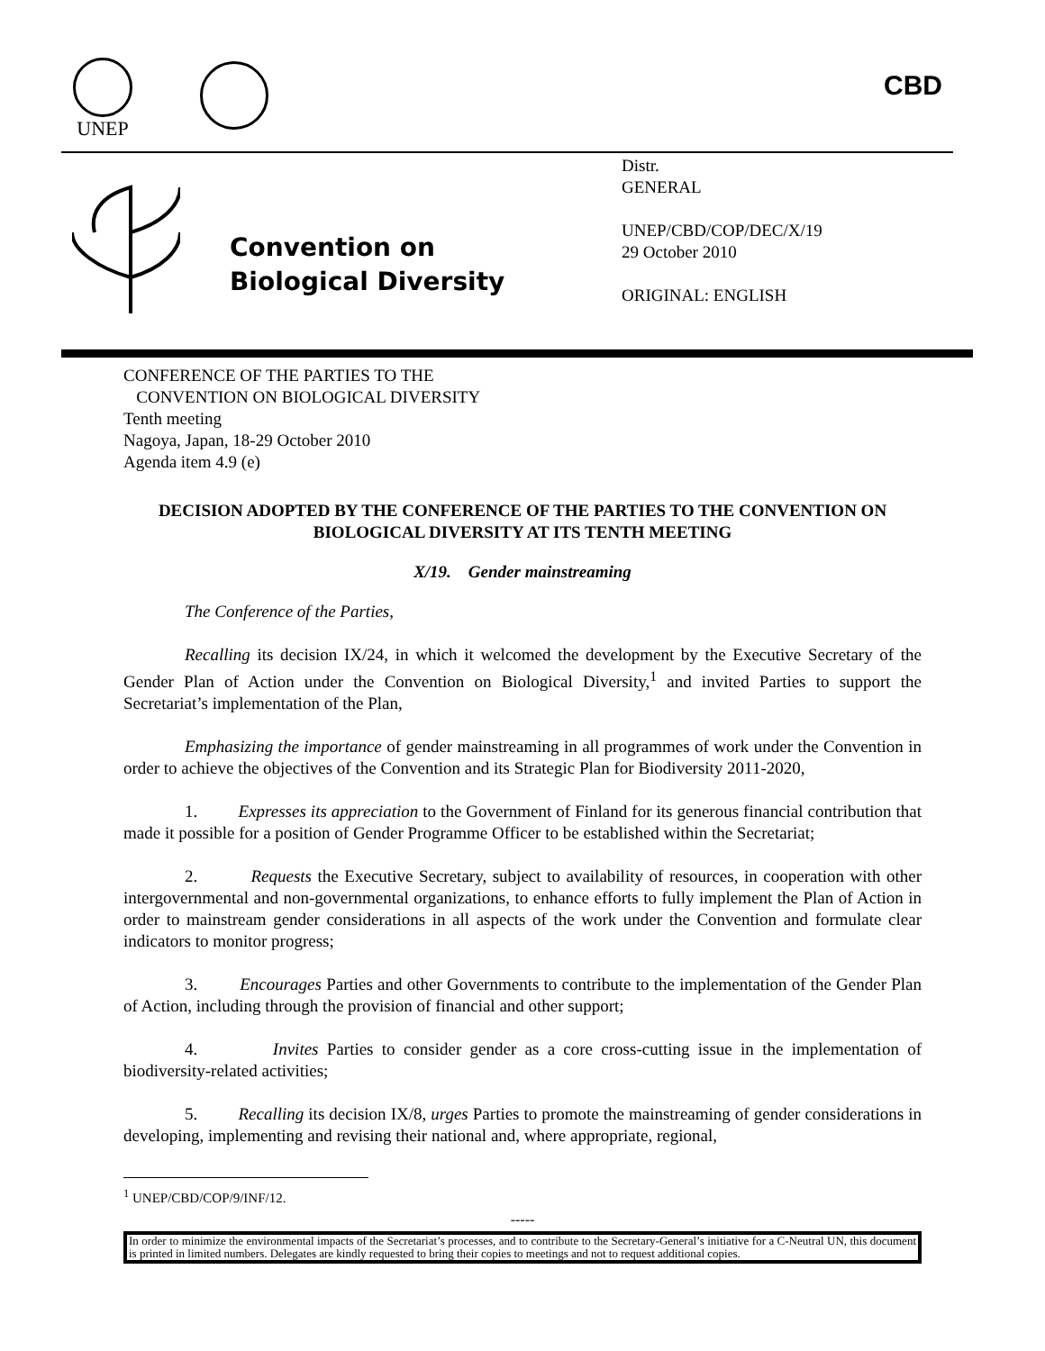UNEP
CBD
Convention on
Biological Diversity
Distr.
GENERAL
UNEP/CBD/COP/DEC/X/19
29 October 2010
ORIGINAL: ENGLISH
CONFERENCE OF THE PARTIES TO THE
CONVENTION ON BIOLOGICAL DIVERSITY
Tenth meeting
Nagoya, Japan, 18-29 October 2010
Agenda item 4.9 (e)
DECISION ADOPTED BY THE CONFERENCE OF THE PARTIES TO THE CONVENTION ON BIOLOGICAL DIVERSITY AT ITS TENTH MEETING
X/19. Gender mainstreaming
The Conference of the Parties,
Recalling its decision IX/24, in which it welcomed the development by the Executive Secretary of the Gender Plan of Action under the Convention on Biological Diversity,<sup>1</sup> and invited Parties to support the Secretariat’s implementation of the Plan,
Emphasizing the importance of gender mainstreaming in all programmes of work under the Convention in order to achieve the objectives of the Convention and its Strategic Plan for Biodiversity 2011-2020,
1. Expresses its appreciation to the Government of Finland for its generous financial contribution that made it possible for a position of Gender Programme Officer to be established within the Secretariat;
2. Requests the Executive Secretary, subject to availability of resources, in cooperation with other intergovernmental and non-governmental organizations, to enhance efforts to fully implement the Plan of Action in order to mainstream gender considerations in all aspects of the work under the Convention and formulate clear indicators to monitor progress;
3. Encourages Parties and other Governments to contribute to the implementation of the Gender Plan of Action, including through the provision of financial and other support;
4. Invites Parties to consider gender as a core cross-cutting issue in the implementation of biodiversity-related activities;
5. Recalling its decision IX/8, urges Parties to promote the mainstreaming of gender considerations in developing, implementing and revising their national and, where appropriate, regional,
<sup>1</sup> UNEP/CBD/COP/9/INF/12.
-----
In order to minimize the environmental impacts of the Secretariat’s processes, and to contribute to the Secretary-General’s initiative for a C-Neutral UN, this document is printed in limited numbers. Delegates are kindly requested to bring their copies to meetings and not to request additional copies.